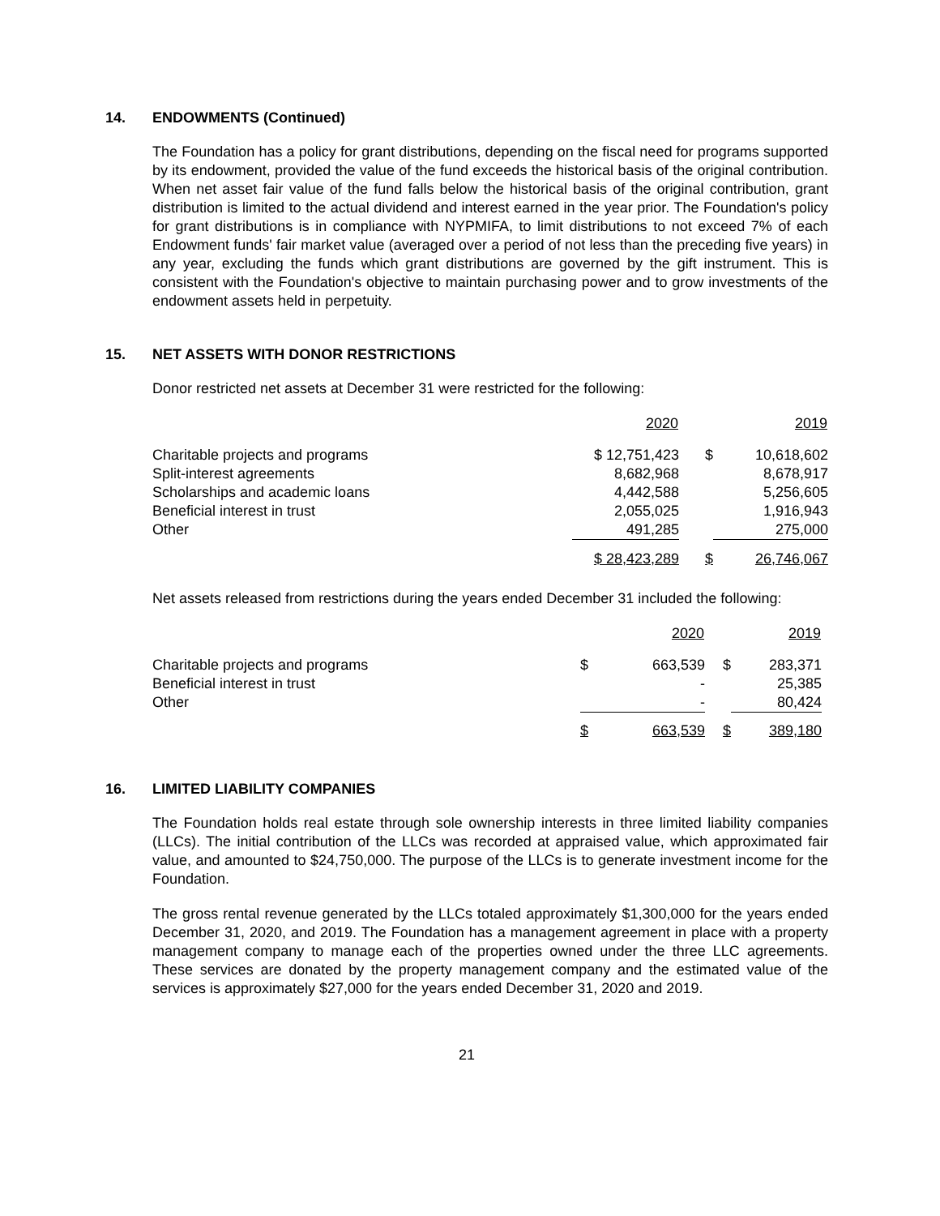14. ENDOWMENTS (Continued)
The Foundation has a policy for grant distributions, depending on the fiscal need for programs supported by its endowment, provided the value of the fund exceeds the historical basis of the original contribution. When net asset fair value of the fund falls below the historical basis of the original contribution, grant distribution is limited to the actual dividend and interest earned in the year prior. The Foundation's policy for grant distributions is in compliance with NYPMIFA, to limit distributions to not exceed 7% of each Endowment funds' fair market value (averaged over a period of not less than the preceding five years) in any year, excluding the funds which grant distributions are governed by the gift instrument. This is consistent with the Foundation's objective to maintain purchasing power and to grow investments of the endowment assets held in perpetuity.
15. NET ASSETS WITH DONOR RESTRICTIONS
Donor restricted net assets at December 31 were restricted for the following:
| | 2020 | | 2019 |
| Charitable projects and programs | $ 12,751,423 | $ | 10,618,602 |
| Split-interest agreements | 8,682,968 | | 8,678,917 |
| Scholarships and academic loans | 4,442,588 | | 5,256,605 |
| Beneficial interest in trust | 2,055,025 | | 1,916,943 |
| Other | 491,285 | | 275,000 |
| | $ 28,423,289 | $ | 26,746,067 |
Net assets released from restrictions during the years ended December 31 included the following:
| | | 2020 | | 2019 |
| Charitable projects and programs | $ | 663,539 | $ | 283,371 |
| Beneficial interest in trust | | - | | 25,385 |
| Other | | - | | 80,424 |
| | $ | 663,539 | $ | 389,180 |
16. LIMITED LIABILITY COMPANIES
The Foundation holds real estate through sole ownership interests in three limited liability companies (LLCs). The initial contribution of the LLCs was recorded at appraised value, which approximated fair value, and amounted to $24,750,000. The purpose of the LLCs is to generate investment income for the Foundation.
The gross rental revenue generated by the LLCs totaled approximately $1,300,000 for the years ended December 31, 2020, and 2019. The Foundation has a management agreement in place with a property management company to manage each of the properties owned under the three LLC agreements. These services are donated by the property management company and the estimated value of the services is approximately $27,000 for the years ended December 31, 2020 and 2019.
21